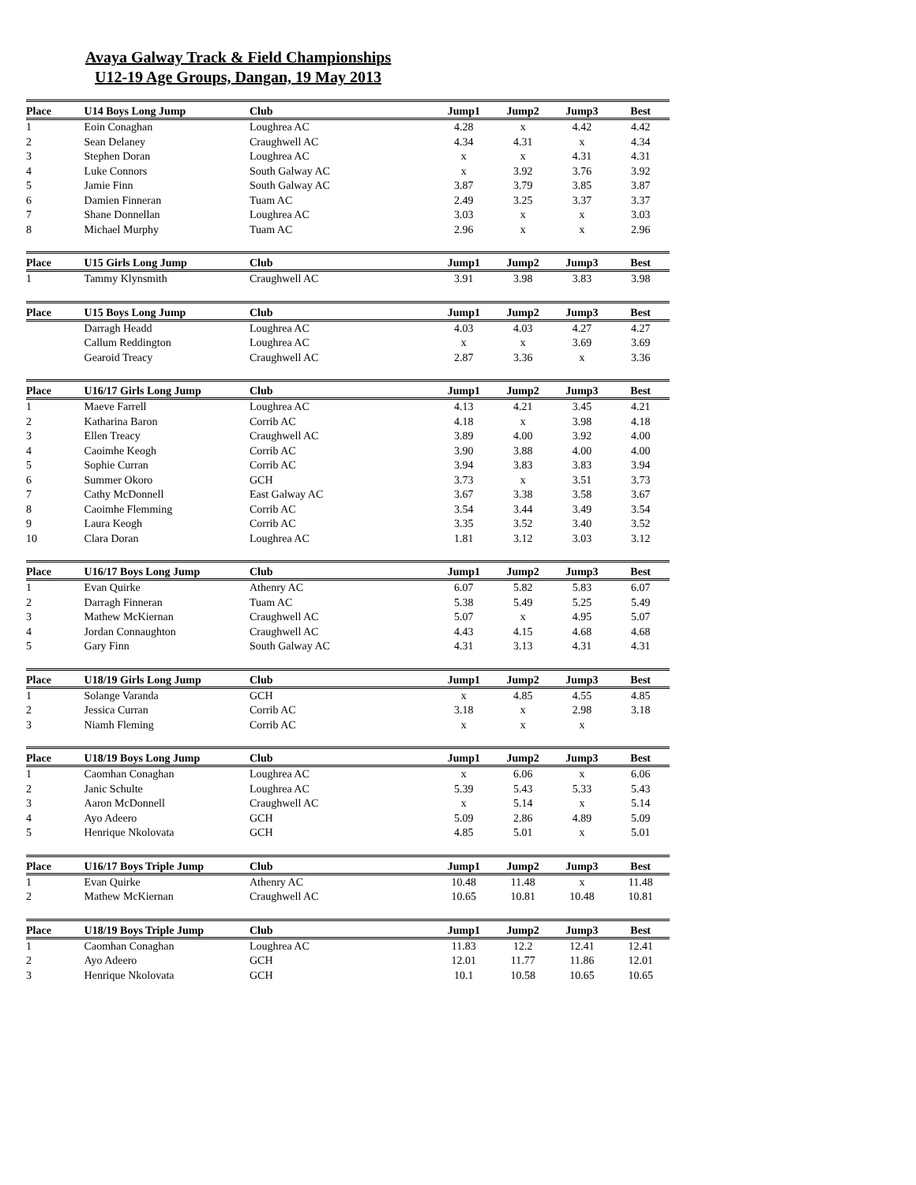Avaya Galway Track & Field Championships
U12-19 Age Groups, Dangan, 19 May 2013
| Place | U14 Boys Long Jump | Club | | Jump1 | Jump2 | Jump3 | Best |
| --- | --- | --- | --- | --- | --- | --- | --- |
| 1 | Eoin Conaghan | Loughrea AC | | 4.28 | x | 4.42 | 4.42 |
| 2 | Sean Delaney | Craughwell AC | | 4.34 | 4.31 | x | 4.34 |
| 3 | Stephen Doran | Loughrea AC | | x | x | 4.31 | 4.31 |
| 4 | Luke Connors | South Galway AC | | x | 3.92 | 3.76 | 3.92 |
| 5 | Jamie Finn | South Galway AC | | 3.87 | 3.79 | 3.85 | 3.87 |
| 6 | Damien Finneran | Tuam AC | | 2.49 | 3.25 | 3.37 | 3.37 |
| 7 | Shane Donnellan | Loughrea AC | | 3.03 | x | x | 3.03 |
| 8 | Michael Murphy | Tuam AC | | 2.96 | x | x | 2.96 |
| Place | U15 Girls Long Jump | Club | | Jump1 | Jump2 | Jump3 | Best |
| 1 | Tammy Klynsmith | Craughwell AC | | 3.91 | 3.98 | 3.83 | 3.98 |
| Place | U15 Boys Long Jump | Club | | Jump1 | Jump2 | Jump3 | Best |
| | Darragh Headd | Loughrea AC | | 4.03 | 4.03 | 4.27 | 4.27 |
| | Callum Reddington | Loughrea AC | | x | x | 3.69 | 3.69 |
| | Gearoid Treacy | Craughwell AC | | 2.87 | 3.36 | x | 3.36 |
| Place | U16/17 Girls Long Jump | Club | | Jump1 | Jump2 | Jump3 | Best |
| 1 | Maeve Farrell | Loughrea AC | | 4.13 | 4.21 | 3.45 | 4.21 |
| 2 | Katharina Baron | Corrib AC | | 4.18 | x | 3.98 | 4.18 |
| 3 | Ellen Treacy | Craughwell AC | | 3.89 | 4.00 | 3.92 | 4.00 |
| 4 | Caoimhe Keogh | Corrib AC | | 3.90 | 3.88 | 4.00 | 4.00 |
| 5 | Sophie Curran | Corrib AC | | 3.94 | 3.83 | 3.83 | 3.94 |
| 6 | Summer Okoro | GCH | | 3.73 | x | 3.51 | 3.73 |
| 7 | Cathy McDonnell | East Galway AC | | 3.67 | 3.38 | 3.58 | 3.67 |
| 8 | Caoimhe Flemming | Corrib AC | | 3.54 | 3.44 | 3.49 | 3.54 |
| 9 | Laura Keogh | Corrib AC | | 3.35 | 3.52 | 3.40 | 3.52 |
| 10 | Clara Doran | Loughrea AC | | 1.81 | 3.12 | 3.03 | 3.12 |
| Place | U16/17 Boys Long Jump | Club | | Jump1 | Jump2 | Jump3 | Best |
| 1 | Evan Quirke | Athenry AC | | 6.07 | 5.82 | 5.83 | 6.07 |
| 2 | Darragh Finneran | Tuam AC | | 5.38 | 5.49 | 5.25 | 5.49 |
| 3 | Mathew McKiernan | Craughwell AC | | 5.07 | x | 4.95 | 5.07 |
| 4 | Jordan Connaughton | Craughwell AC | | 4.43 | 4.15 | 4.68 | 4.68 |
| 5 | Gary Finn | South Galway AC | | 4.31 | 3.13 | 4.31 | 4.31 |
| Place | U18/19 Girls Long Jump | Club | | Jump1 | Jump2 | Jump3 | Best |
| 1 | Solange Varanda | GCH | | x | 4.85 | 4.55 | 4.85 |
| 2 | Jessica Curran | Corrib AC | | 3.18 | x | 2.98 | 3.18 |
| 3 | Niamh Fleming | Corrib AC | | x | x | x | |
| Place | U18/19 Boys Long Jump | Club | | Jump1 | Jump2 | Jump3 | Best |
| 1 | Caomhan Conaghan | Loughrea AC | | x | 6.06 | x | 6.06 |
| 2 | Janic Schulte | Loughrea AC | | 5.39 | 5.43 | 5.33 | 5.43 |
| 3 | Aaron McDonnell | Craughwell AC | | x | 5.14 | x | 5.14 |
| 4 | Ayo Adeero | GCH | | 5.09 | 2.86 | 4.89 | 5.09 |
| 5 | Henrique Nkolovata | GCH | | 4.85 | 5.01 | x | 5.01 |
| Place | U16/17 Boys Triple Jump | Club | | Jump1 | Jump2 | Jump3 | Best |
| 1 | Evan Quirke | Athenry AC | | 10.48 | 11.48 | x | 11.48 |
| 2 | Mathew McKiernan | Craughwell AC | | 10.65 | 10.81 | 10.48 | 10.81 |
| Place | U18/19 Boys Triple Jump | Club | | Jump1 | Jump2 | Jump3 | Best |
| 1 | Caomhan Conaghan | Loughrea AC | | 11.83 | 12.2 | 12.41 | 12.41 |
| 2 | Ayo Adeero | GCH | | 12.01 | 11.77 | 11.86 | 12.01 |
| 3 | Henrique Nkolovata | GCH | | 10.1 | 10.58 | 10.65 | 10.65 |